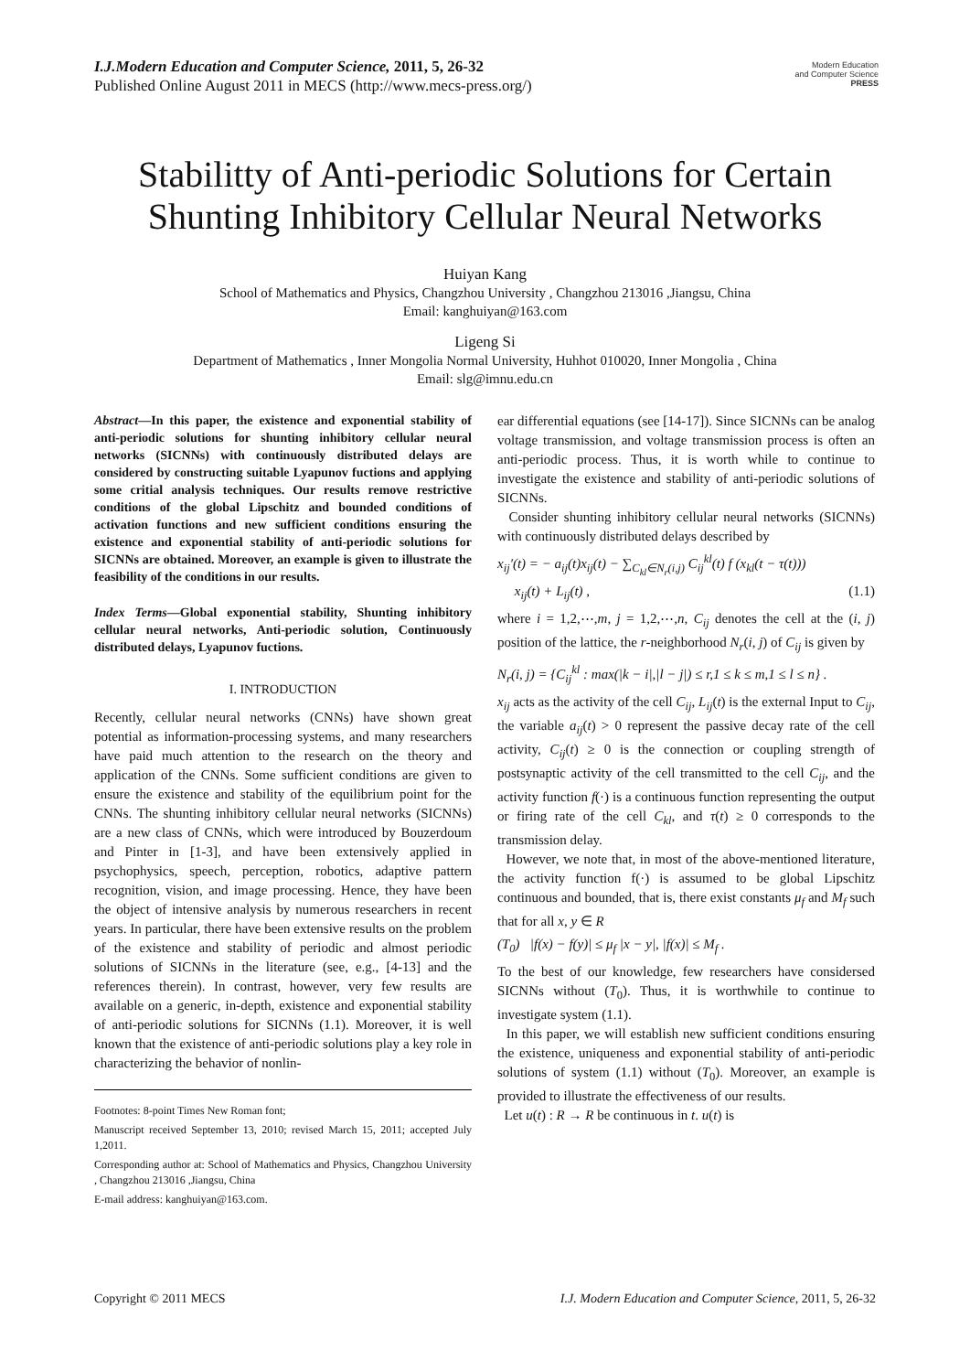I.J.Modern Education and Computer Science, 2011, 5, 26-32
Published Online August 2011 in MECS (http://www.mecs-press.org/)
Modern Education
and Computer Science
PRESS
Stabilitty of Anti-periodic Solutions for Certain Shunting Inhibitory Cellular Neural Networks
Huiyan Kang
School of Mathematics and Physics, Changzhou University , Changzhou 213016 ,Jiangsu, China
Email: kanghuiyan@163.com
Ligeng Si
Department of Mathematics , Inner Mongolia Normal University, Huhhot 010020, Inner Mongolia , China
Email: slg@imnu.edu.cn
Abstract—In this paper, the existence and exponential stability of anti-periodic solutions for shunting inhibitory cellular neural networks (SICNNs) with continuously distributed delays are considered by constructing suitable Lyapunov fuctions and applying some critial analysis techniques. Our results remove restrictive conditions of the global Lipschitz and bounded conditions of activation functions and new sufficient conditions ensuring the existence and exponential stability of anti-periodic solutions for SICNNs are obtained. Moreover, an example is given to illustrate the feasibility of the conditions in our results.
Index Terms—Global exponential stability, Shunting inhibitory cellular neural networks, Anti-periodic solution, Continuously distributed delays, Lyapunov fuctions.
I. INTRODUCTION
Recently, cellular neural networks (CNNs) have shown great potential as information-processing systems, and many researchers have paid much attention to the research on the theory and application of the CNNs. Some sufficient conditions are given to ensure the existence and stability of the equilibrium point for the CNNs. The shunting inhibitory cellular neural networks (SICNNs) are a new class of CNNs, which were introduced by Bouzerdoum and Pinter in [1-3], and have been extensively applied in psychophysics, speech, perception, robotics, adaptive pattern recognition, vision, and image processing. Hence, they have been the object of intensive analysis by numerous researchers in recent years. In particular, there have been extensive results on the problem of the existence and stability of periodic and almost periodic solutions of SICNNs in the literature (see, e.g., [4-13] and the references therein). In contrast, however, very few results are available on a generic, in-depth, existence and exponential stability of anti-periodic solutions for SICNNs (1.1). Moreover, it is well known that the existence of anti-periodic solutions play a key role in characterizing the behavior of nonlin-
Footnotes: 8-point Times New Roman font;
Manuscript received September 13, 2010; revised March 15, 2011; accepted July 1,2011.
Corresponding author at: School of Mathematics and Physics, Changzhou University , Changzhou 213016 ,Jiangsu, China
E-mail address: kanghuiyan@163.com.
ear differential equations (see [14-17]). Since SICNNs can be analog voltage transmission, and voltage transmission process is often an anti-periodic process. Thus, it is worth while to continue to investigate the existence and stability of anti-periodic solutions of SICNNs.
Consider shunting inhibitory cellular neural networks (SICNNs) with continuously distributed delays described by
x<sub>ij</sub>′(t) = − a<sub>ij</sub>(t)x<sub>ij</sub>(t) − ∑<sub>C<sub>kl</sub>∈N<sub>r</sub>(i,j)</sub> C<sub>ij</sub><sup>kl</sup>(t) f (x<sub>kl</sub>(t − τ(t)))
x<sub>ij</sub>(t) + L<sub>ij</sub>(t) , (1.1)
where i = 1,2,⋯,m, j = 1,2,⋯,n, C<sub>ij</sub> denotes the cell at the (i, j) position of the lattice, the r-neighborhood N<sub>r</sub>(i, j) of C<sub>ij</sub> is given by
N<sub>r</sub>(i, j) = {C<sub>ij</sub><sup>kl</sup> : max(|k − i|,|l − j|) ≤ r,1 ≤ k ≤ m,1 ≤ l ≤ n} .
x<sub>ij</sub> acts as the activity of the cell C<sub>ij</sub>, L<sub>ij</sub>(t) is the external Input to C<sub>ij</sub>, the variable a<sub>ij</sub>(t) > 0 represent the passive decay rate of the cell activity, C<sub>ij</sub>(t) ≥ 0 is the connection or coupling strength of postsynaptic activity of the cell transmitted to the cell C<sub>ij</sub>, and the activity function f(·) is a continuous function representing the output or firing rate of the cell C<sub>kl</sub>, and τ(t) ≥ 0 corresponds to the transmission delay.
However, we note that, in most of the above-mentioned literature, the activity function f(·) is assumed to be global Lipschitz continuous and bounded, that is, there exist constants μ<sub>f</sub> and M<sub>f</sub> such that for all x, y ∈ R
(T<sub>0</sub>) |f(x) − f(y)| ≤ μ<sub>f</sub> |x − y|, |f(x)| ≤ M<sub>f</sub> .
To the best of our knowledge, few researchers have considersed SICNNs without (T<sub>0</sub>). Thus, it is worthwhile to continue to investigate system (1.1).
In this paper, we will establish new sufficient conditions ensuring the existence, uniqueness and exponential stability of anti-periodic solutions of system (1.1) without (T<sub>0</sub>). Moreover, an example is provided to illustrate the effectiveness of our results.
Let u(t) : R → R be continuous in t. u(t) is
Copyright © 2011 MECS I.J. Modern Education and Computer Science, 2011, 5, 26-32